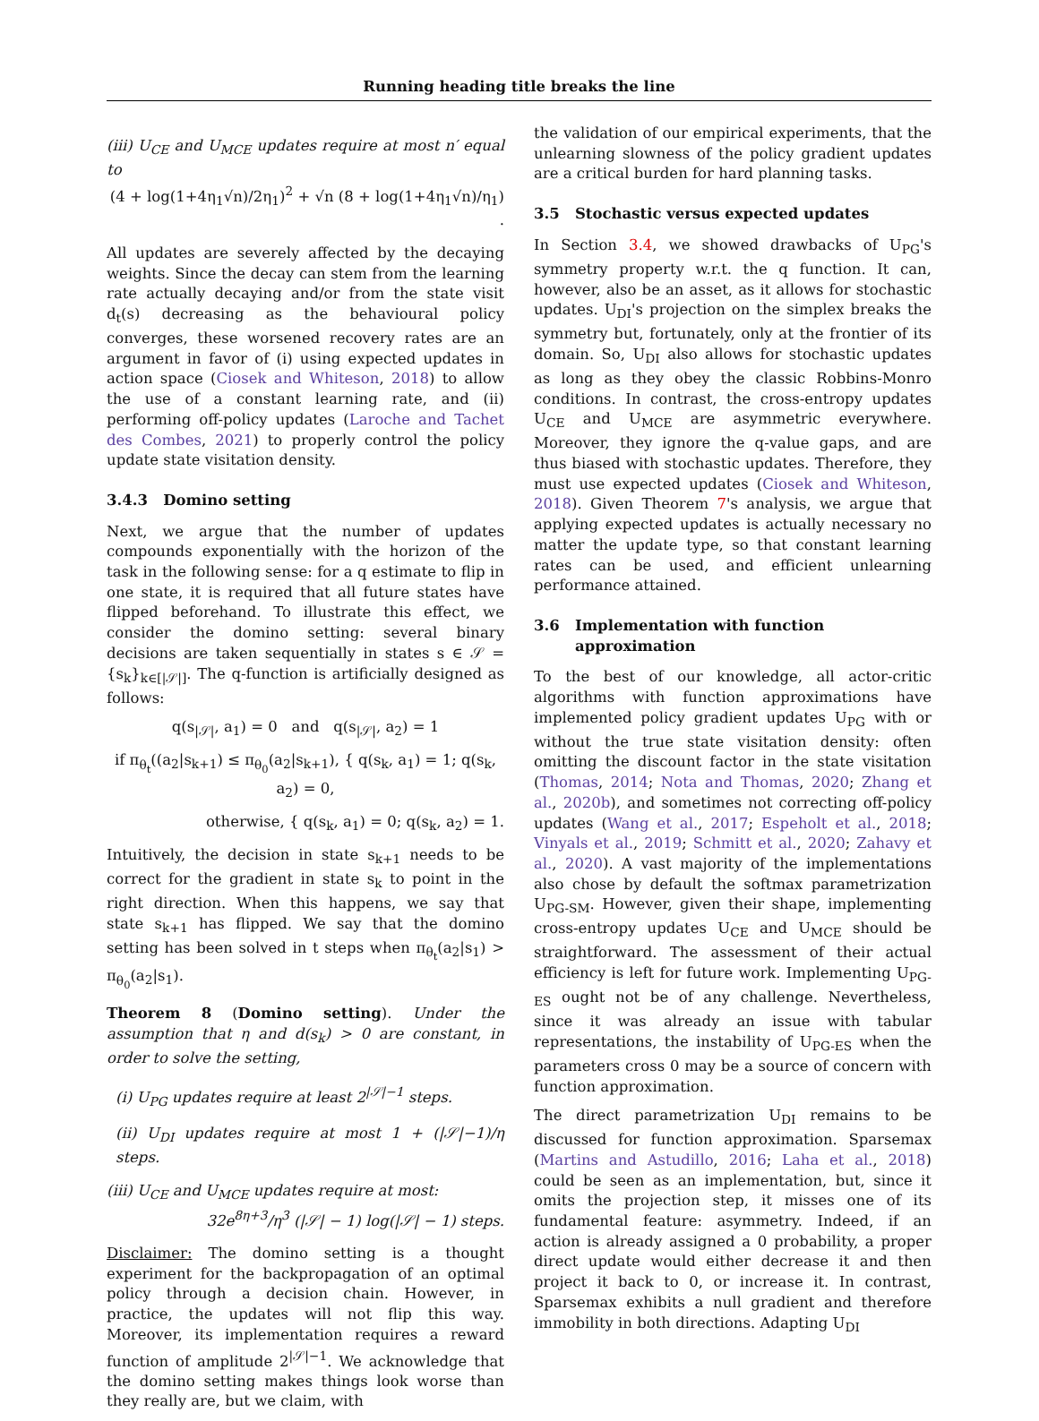Running heading title breaks the line
(iii) U<sub>CE</sub> and U<sub>MCE</sub> updates require at most n′ equal to
(4 + log(1+4η<sub>1</sub>√n)/2η<sub>1</sub>)<sup>2</sup> + √n (8 + log(1+4η<sub>1</sub>√n)/η<sub>1</sub>) .
All updates are severely affected by the decaying weights. Since the decay can stem from the learning rate actually decaying and/or from the state visit d<sub>t</sub>(s) decreasing as the behavioural policy converges, these worsened recovery rates are an argument in favor of (i) using expected updates in action space (Ciosek and Whiteson, 2018) to allow the use of a constant learning rate, and (ii) performing off-policy updates (Laroche and Tachet des Combes, 2021) to properly control the policy update state visitation density.
3.4.3 Domino setting
Next, we argue that the number of updates compounds exponentially with the horizon of the task in the following sense: for a q estimate to flip in one state, it is required that all future states have flipped beforehand. To illustrate this effect, we consider the domino setting: several binary decisions are taken sequentially in states s ∈ 𝒮 = {s<sub>k</sub>}<sub>k∈[|𝒮|]</sub>. The q-function is artificially designed as follows:
q(s<sub>|𝒮|</sub>, a<sub>1</sub>) = 0 and q(s<sub>|𝒮|</sub>, a<sub>2</sub>) = 1
if π<sub>θ<sub>t</sub></sub>((a<sub>2</sub>|s<sub>k+1</sub>) ≤ π<sub>θ<sub>0</sub></sub>(a<sub>2</sub>|s<sub>k+1</sub>), { q(s<sub>k</sub>, a<sub>1</sub>) = 1; q(s<sub>k</sub>, a<sub>2</sub>) = 0,
otherwise, { q(s<sub>k</sub>, a<sub>1</sub>) = 0; q(s<sub>k</sub>, a<sub>2</sub>) = 1.
Intuitively, the decision in state s<sub>k+1</sub> needs to be correct for the gradient in state s<sub>k</sub> to point in the right direction. When this happens, we say that state s<sub>k+1</sub> has flipped. We say that the domino setting has been solved in t steps when π<sub>θ<sub>t</sub></sub>(a<sub>2</sub>|s<sub>1</sub>) > π<sub>θ<sub>0</sub></sub>(a<sub>2</sub>|s<sub>1</sub>).
Theorem 8 (Domino setting). Under the assumption that η and d(s<sub>k</sub>) > 0 are constant, in order to solve the setting,
(i) U<sub>PG</sub> updates require at least 2<sup>|𝒮|−1</sup> steps.
(ii) U<sub>DI</sub> updates require at most 1 + (|𝒮|−1)/η steps.
(iii) U<sub>CE</sub> and U<sub>MCE</sub> updates require at most:
32e<sup>8η+3</sup>/η<sup>3</sup> (|𝒮| − 1) log(|𝒮| − 1) steps.
Disclaimer: The domino setting is a thought experiment for the backpropagation of an optimal policy through a decision chain. However, in practice, the updates will not flip this way. Moreover, its implementation requires a reward function of amplitude 2<sup>|𝒮|−1</sup>. We acknowledge that the domino setting makes things look worse than they really are, but we claim, with
the validation of our empirical experiments, that the unlearning slowness of the policy gradient updates are a critical burden for hard planning tasks.
3.5 Stochastic versus expected updates
In Section 3.4, we showed drawbacks of U<sub>PG</sub>'s symmetry property w.r.t. the q function. It can, however, also be an asset, as it allows for stochastic updates. U<sub>DI</sub>'s projection on the simplex breaks the symmetry but, fortunately, only at the frontier of its domain. So, U<sub>DI</sub> also allows for stochastic updates as long as they obey the classic Robbins-Monro conditions. In contrast, the cross-entropy updates U<sub>CE</sub> and U<sub>MCE</sub> are asymmetric everywhere. Moreover, they ignore the q-value gaps, and are thus biased with stochastic updates. Therefore, they must use expected updates (Ciosek and Whiteson, 2018). Given Theorem 7's analysis, we argue that applying expected updates is actually necessary no matter the update type, so that constant learning rates can be used, and efficient unlearning performance attained.
3.6 Implementation with function
approximation
To the best of our knowledge, all actor-critic algorithms with function approximations have implemented policy gradient updates U<sub>PG</sub> with or without the true state visitation density: often omitting the discount factor in the state visitation (Thomas, 2014; Nota and Thomas, 2020; Zhang et al., 2020b), and sometimes not correcting off-policy updates (Wang et al., 2017; Espeholt et al., 2018; Vinyals et al., 2019; Schmitt et al., 2020; Zahavy et al., 2020). A vast majority of the implementations also chose by default the softmax parametrization U<sub>PG-SM</sub>. However, given their shape, implementing cross-entropy updates U<sub>CE</sub> and U<sub>MCE</sub> should be straightforward. The assessment of their actual efficiency is left for future work. Implementing U<sub>PG-ES</sub> ought not be of any challenge. Nevertheless, since it was already an issue with tabular representations, the instability of U<sub>PG-ES</sub> when the parameters cross 0 may be a source of concern with function approximation.
The direct parametrization U<sub>DI</sub> remains to be discussed for function approximation. Sparsemax (Martins and Astudillo, 2016; Laha et al., 2018) could be seen as an implementation, but, since it omits the projection step, it misses one of its fundamental feature: asymmetry. Indeed, if an action is already assigned a 0 probability, a proper direct update would either decrease it and then project it back to 0, or increase it. In contrast, Sparsemax exhibits a null gradient and therefore immobility in both directions. Adapting U<sub>DI</sub>